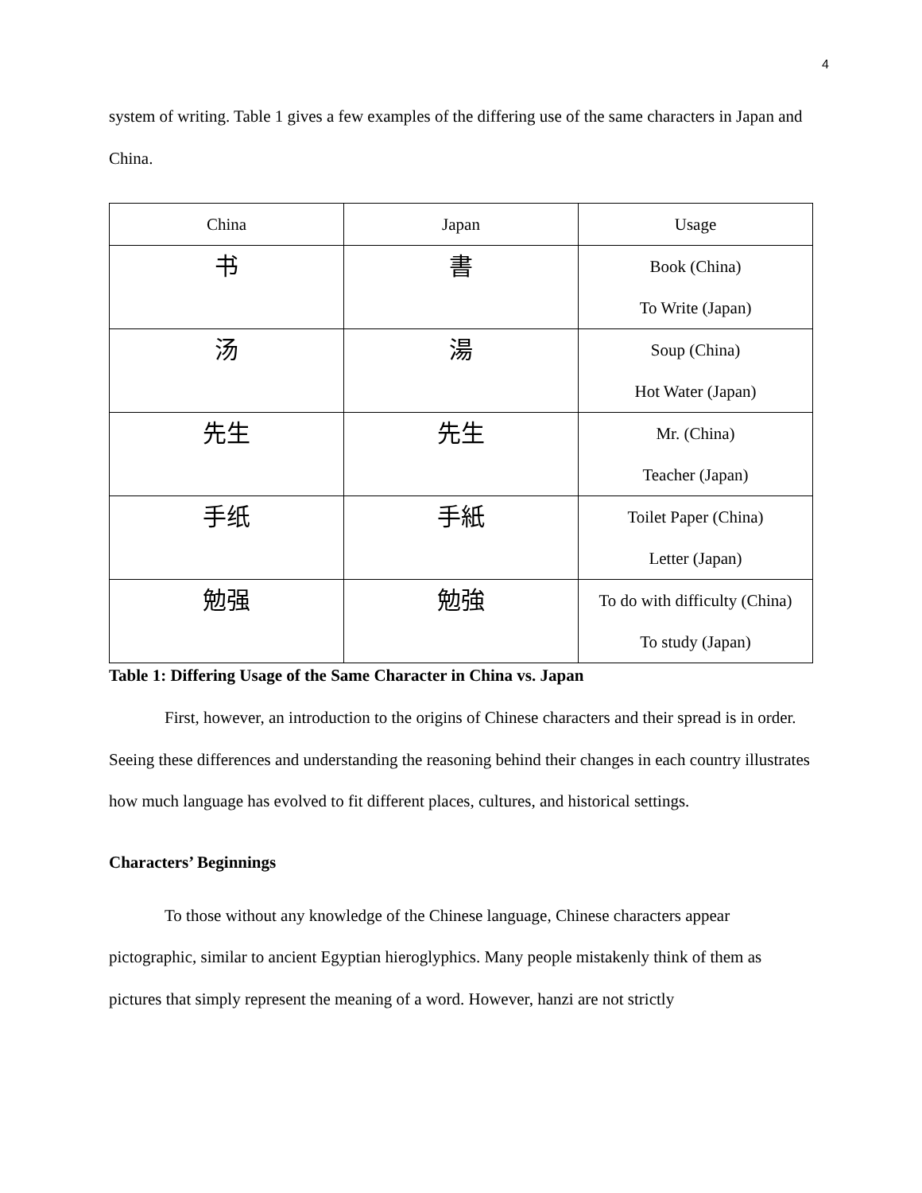4
system of writing. Table 1 gives a few examples of the differing use of the same characters in Japan and China.
| China | Japan | Usage |
| 书 | 書 | Book (China) To Write (Japan) |
| 汤 | 湯 | Soup (China) Hot Water (Japan) |
| 先生 | 先生 | Mr. (China) Teacher (Japan) |
| 手纸 | 手紙 | Toilet Paper (China) Letter (Japan) |
| 勉强 | 勉強 | To do with difficulty (China) To study (Japan) |
Table 1: Differing Usage of the Same Character in China vs. Japan
First, however, an introduction to the origins of Chinese characters and their spread is in order. Seeing these differences and understanding the reasoning behind their changes in each country illustrates how much language has evolved to fit different places, cultures, and historical settings.
Characters’ Beginnings
To those without any knowledge of the Chinese language, Chinese characters appear pictographic, similar to ancient Egyptian hieroglyphics. Many people mistakenly think of them as pictures that simply represent the meaning of a word. However, hanzi are not strictly